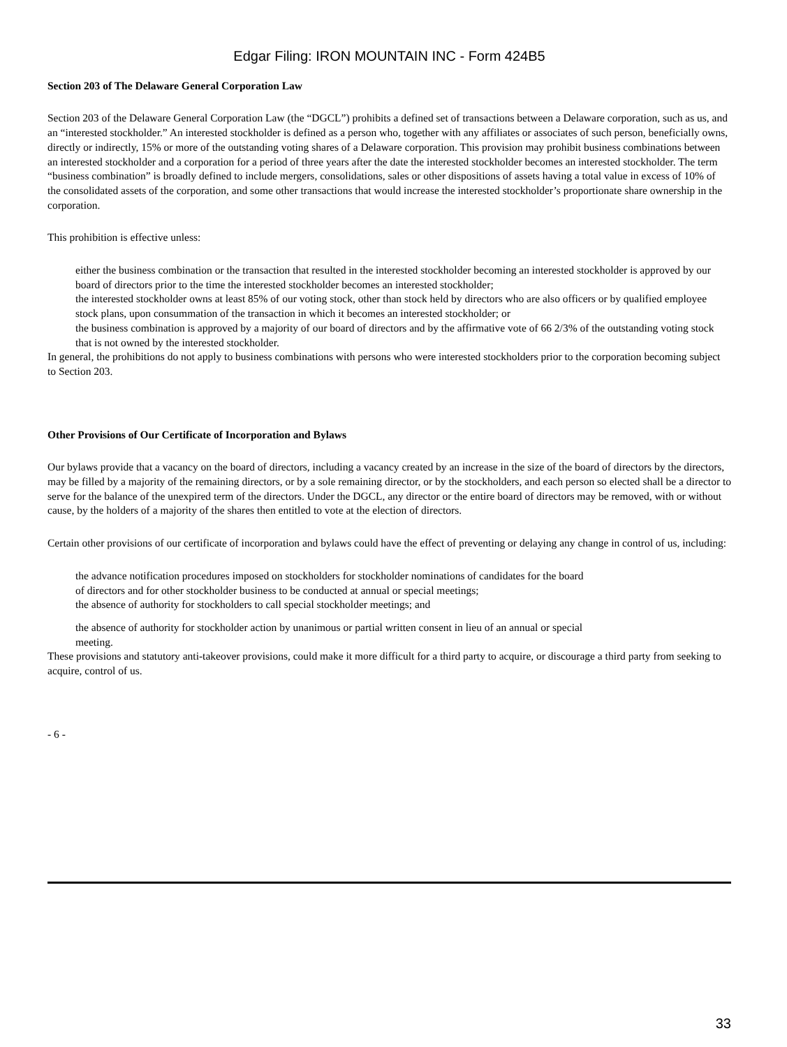Edgar Filing: IRON MOUNTAIN INC - Form 424B5
Section 203 of The Delaware General Corporation Law
Section 203 of the Delaware General Corporation Law (the “DGCL”) prohibits a defined set of transactions between a Delaware corporation, such as us, and an “interested stockholder.” An interested stockholder is defined as a person who, together with any affiliates or associates of such person, beneficially owns, directly or indirectly, 15% or more of the outstanding voting shares of a Delaware corporation. This provision may prohibit business combinations between an interested stockholder and a corporation for a period of three years after the date the interested stockholder becomes an interested stockholder. The term “business combination” is broadly defined to include mergers, consolidations, sales or other dispositions of assets having a total value in excess of 10% of the consolidated assets of the corporation, and some other transactions that would increase the interested stockholder’s proportionate share ownership in the corporation.
This prohibition is effective unless:
either the business combination or the transaction that resulted in the interested stockholder becoming an interested stockholder is approved by our board of directors prior to the time the interested stockholder becomes an interested stockholder;
the interested stockholder owns at least 85% of our voting stock, other than stock held by directors who are also officers or by qualified employee stock plans, upon consummation of the transaction in which it becomes an interested stockholder; or
the business combination is approved by a majority of our board of directors and by the affirmative vote of 66 2/3% of the outstanding voting stock that is not owned by the interested stockholder.
In general, the prohibitions do not apply to business combinations with persons who were interested stockholders prior to the corporation becoming subject to Section 203.
Other Provisions of Our Certificate of Incorporation and Bylaws
Our bylaws provide that a vacancy on the board of directors, including a vacancy created by an increase in the size of the board of directors by the directors, may be filled by a majority of the remaining directors, or by a sole remaining director, or by the stockholders, and each person so elected shall be a director to serve for the balance of the unexpired term of the directors. Under the DGCL, any director or the entire board of directors may be removed, with or without cause, by the holders of a majority of the shares then entitled to vote at the election of directors.
Certain other provisions of our certificate of incorporation and bylaws could have the effect of preventing or delaying any change in control of us, including:
the advance notification procedures imposed on stockholders for stockholder nominations of candidates for the board of directors and for other stockholder business to be conducted at annual or special meetings;
the absence of authority for stockholders to call special stockholder meetings; and
the absence of authority for stockholder action by unanimous or partial written consent in lieu of an annual or special meeting.
These provisions and statutory anti-takeover provisions, could make it more difficult for a third party to acquire, or discourage a third party from seeking to acquire, control of us.
- 6 -
33